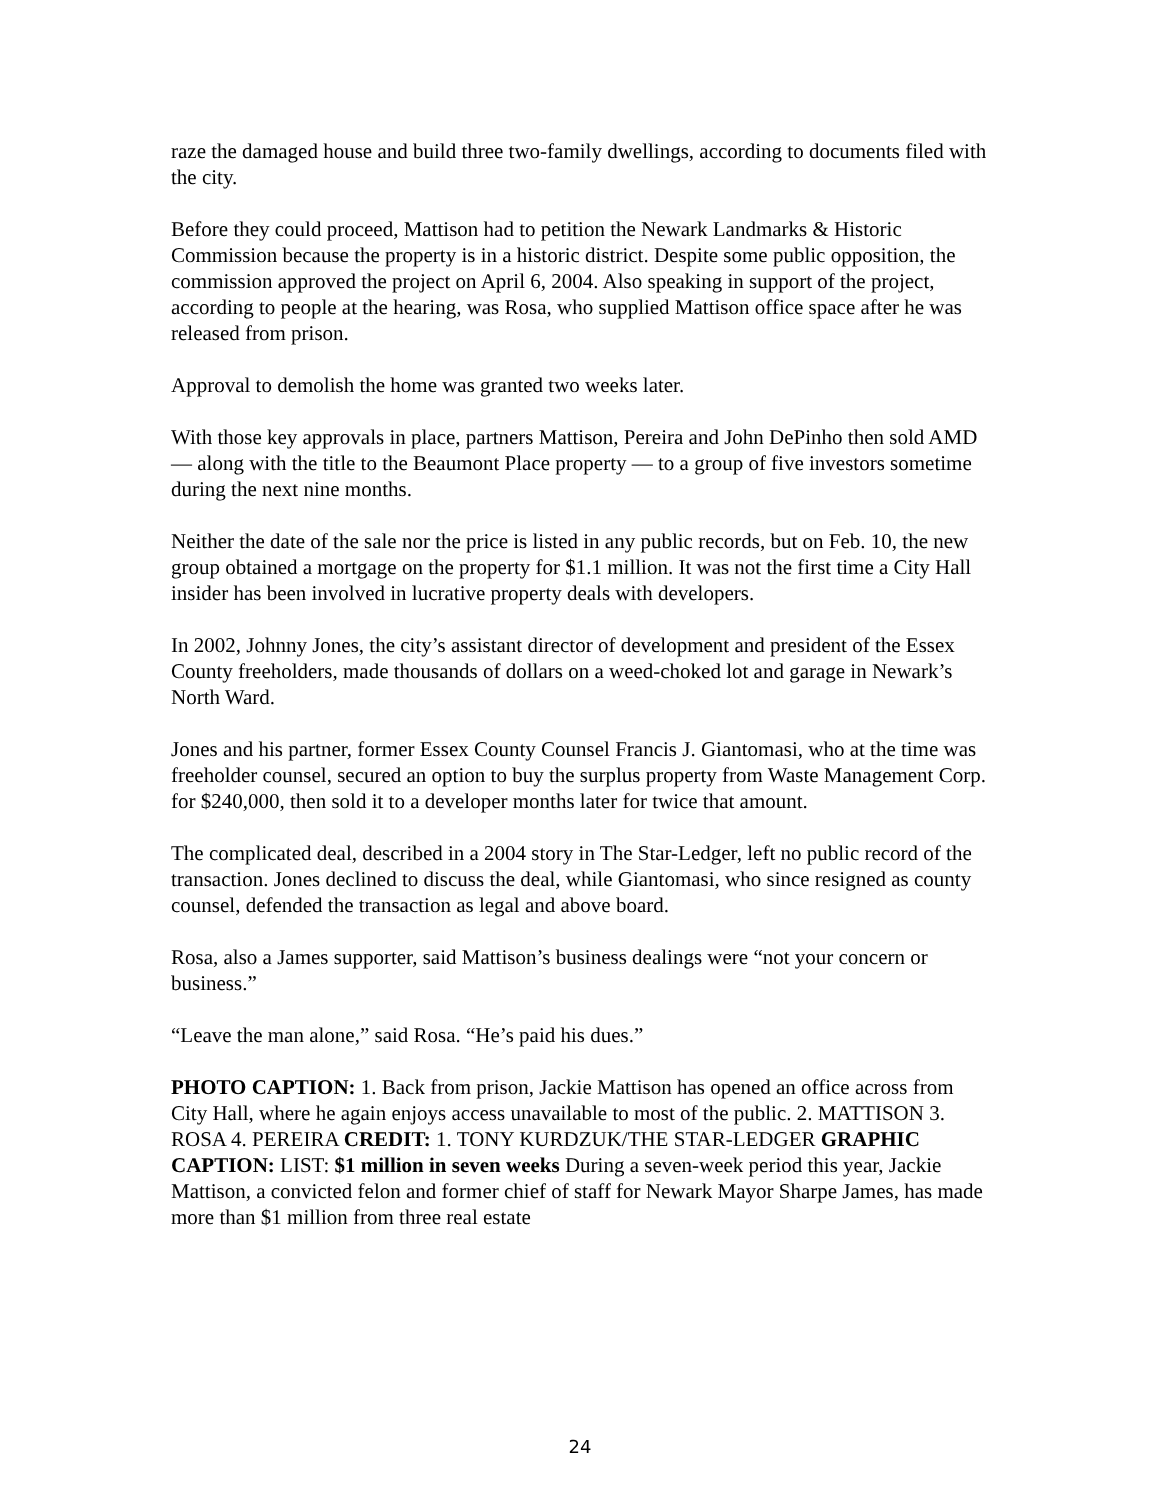raze the damaged house and build three two-family dwellings, according to documents filed with the city.
Before they could proceed, Mattison had to petition the Newark Landmarks & Historic Commission because the property is in a historic district. Despite some public opposition, the commission approved the project on April 6, 2004. Also speaking in support of the project, according to people at the hearing, was Rosa, who supplied Mattison office space after he was released from prison.
Approval to demolish the home was granted two weeks later.
With those key approvals in place, partners Mattison, Pereira and John DePinho then sold AMD — along with the title to the Beaumont Place property — to a group of five investors sometime during the next nine months.
Neither the date of the sale nor the price is listed in any public records, but on Feb. 10, the new group obtained a mortgage on the property for $1.1 million. It was not the first time a City Hall insider has been involved in lucrative property deals with developers.
In 2002, Johnny Jones, the city’s assistant director of development and president of the Essex County freeholders, made thousands of dollars on a weed-choked lot and garage in Newark’s North Ward.
Jones and his partner, former Essex County Counsel Francis J. Giantomasi, who at the time was freeholder counsel, secured an option to buy the surplus property from Waste Management Corp. for $240,000, then sold it to a developer months later for twice that amount.
The complicated deal, described in a 2004 story in The Star-Ledger, left no public record of the transaction. Jones declined to discuss the deal, while Giantomasi, who since resigned as county counsel, defended the transaction as legal and above board.
Rosa, also a James supporter, said Mattison’s business dealings were “not your concern or business.”
“Leave the man alone,” said Rosa. “He’s paid his dues.”
PHOTO CAPTION: 1. Back from prison, Jackie Mattison has opened an office across from City Hall, where he again enjoys access unavailable to most of the public. 2. MATTISON 3. ROSA 4. PEREIRA CREDIT: 1. TONY KURDZUK/THE STAR-LEDGER GRAPHIC CAPTION: LIST: $1 million in seven weeks During a seven-week period this year, Jackie Mattison, a convicted felon and former chief of staff for Newark Mayor Sharpe James, has made more than $1 million from three real estate
24